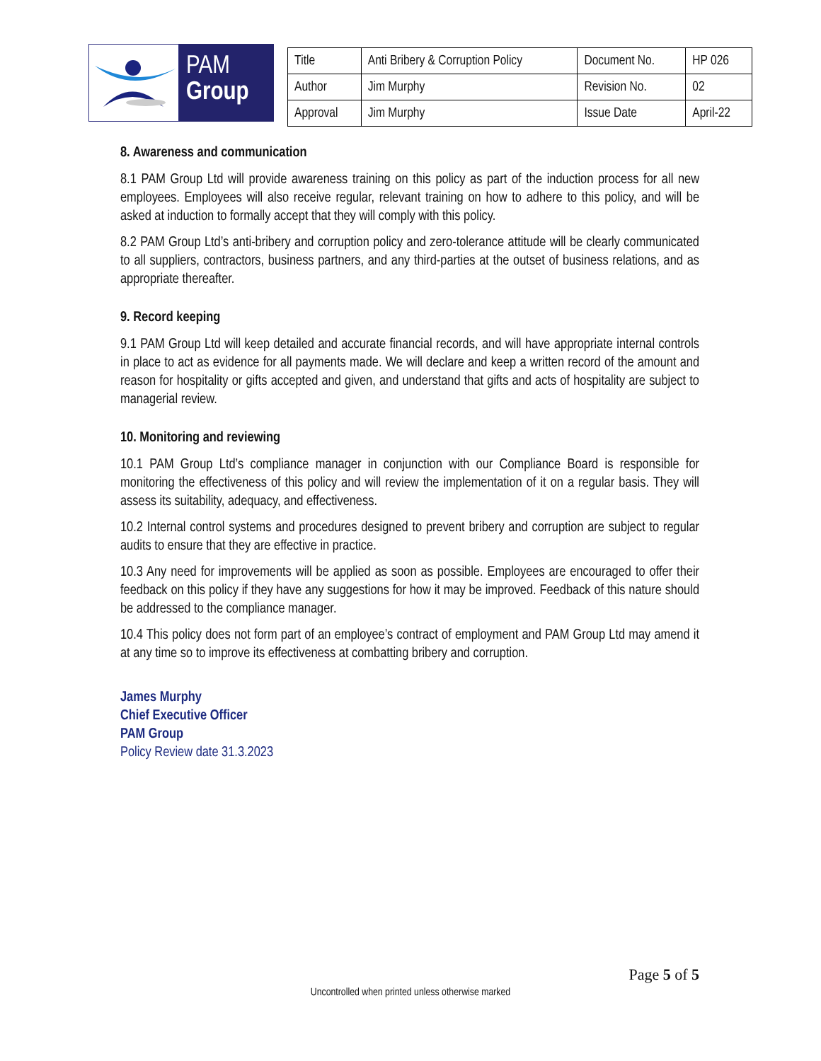PAM
Group
| Title | Anti Bribery & Corruption Policy | Document No. | HP 026 |
| Author | Jim Murphy | Revision No. | 02 |
| Approval | Jim Murphy | Issue Date | April-22 |
8. Awareness and communication
8.1 PAM Group Ltd will provide awareness training on this policy as part of the induction process for all new employees. Employees will also receive regular, relevant training on how to adhere to this policy, and will be asked at induction to formally accept that they will comply with this policy.
8.2 PAM Group Ltd’s anti-bribery and corruption policy and zero-tolerance attitude will be clearly communicated to all suppliers, contractors, business partners, and any third-parties at the outset of business relations, and as appropriate thereafter.
9. Record keeping
9.1 PAM Group Ltd will keep detailed and accurate financial records, and will have appropriate internal controls in place to act as evidence for all payments made. We will declare and keep a written record of the amount and reason for hospitality or gifts accepted and given, and understand that gifts and acts of hospitality are subject to managerial review.
10. Monitoring and reviewing
10.1 PAM Group Ltd’s compliance manager in conjunction with our Compliance Board is responsible for monitoring the effectiveness of this policy and will review the implementation of it on a regular basis. They will assess its suitability, adequacy, and effectiveness.
10.2 Internal control systems and procedures designed to prevent bribery and corruption are subject to regular audits to ensure that they are effective in practice.
10.3 Any need for improvements will be applied as soon as possible. Employees are encouraged to offer their feedback on this policy if they have any suggestions for how it may be improved. Feedback of this nature should be addressed to the compliance manager.
10.4 This policy does not form part of an employee’s contract of employment and PAM Group Ltd may amend it at any time so to improve its effectiveness at combatting bribery and corruption.
James Murphy
Chief Executive Officer
PAM Group
Policy Review date 31.3.2023
Page 5 of 5
Uncontrolled when printed unless otherwise marked